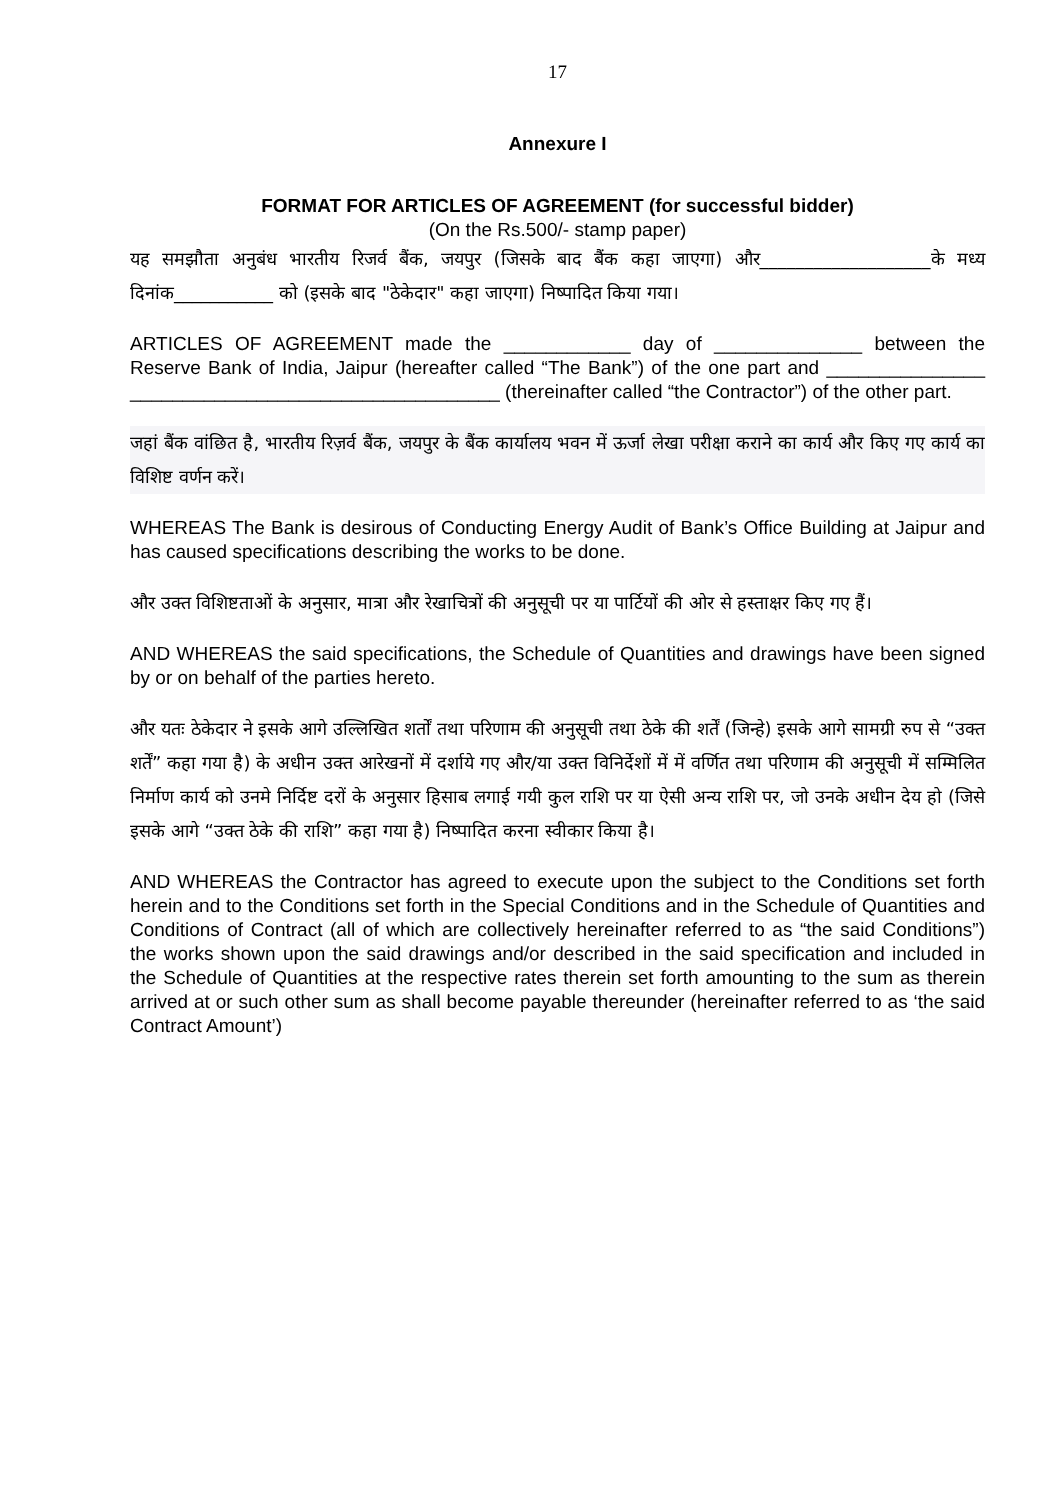17
Annexure I
FORMAT FOR ARTICLES OF AGREEMENT (for successful bidder)
(On the Rs.500/- stamp paper)
यह समझौता अनुबंध भारतीय रिजर्व बैंक, जयपुर (जिसके बाद बैंक कहा जाएगा) और___________________के मध्य दिनांक___________ को (इसके बाद "ठेकेदार" कहा जाएगा) निष्पादित किया गया।
ARTICLES OF AGREEMENT made the ____________ day of ______________ between the Reserve Bank of India, Jaipur (hereafter called “The Bank”) of the one part and _______________ ___________________________________ (thereinafter called “the Contractor”) of the other part.
जहां बैंक वांछित है, भारतीय रिज़र्व बैंक, जयपुर के बैंक कार्यालय भवन में ऊर्जा लेखा परीक्षा कराने का कार्य और किए गए कार्य का विशिष्ट वर्णन करें।
WHEREAS The Bank is desirous of Conducting Energy Audit of Bank’s Office Building at Jaipur and has caused specifications describing the works to be done.
और उक्त विशिष्टताओं के अनुसार, मात्रा और रेखाचित्रों की अनुसूची पर या पार्टियों की ओर से हस्ताक्षर किए गए हैं।
AND WHEREAS the said specifications, the Schedule of Quantities and drawings have been signed by or on behalf of the parties hereto.
और यतः ठेकेदार ने इसके आगे उल्लिखित शर्तों तथा परिणाम की अनुसूची तथा ठेके की शर्तें (जिन्हे) इसके आगे सामग्री रुप से “उक्त शर्तें” कहा गया है) के अधीन उक्त आरेखनों में दर्शाये गए और/या उक्त विनिर्देशों में में वर्णित तथा परिणाम की अनुसूची में सम्मिलित निर्माण कार्य को उनमे निर्दिष्ट दरों के अनुसार हिसाब लगाई गयी कुल राशि पर या ऐसी अन्य राशि पर, जो उनके अधीन देय हो (जिसे इसके आगे “उक्त ठेके की राशि” कहा गया है) निष्पादित करना स्वीकार किया है।
AND WHEREAS the Contractor has agreed to execute upon the subject to the Conditions set forth herein and to the Conditions set forth in the Special Conditions and in the Schedule of Quantities and Conditions of Contract (all of which are collectively hereinafter referred to as “the said Conditions”) the works shown upon the said drawings and/or described in the said specification and included in the Schedule of Quantities at the respective rates therein set forth amounting to the sum as therein arrived at or such other sum as shall become payable thereunder (hereinafter referred to as ‘the said Contract Amount’)